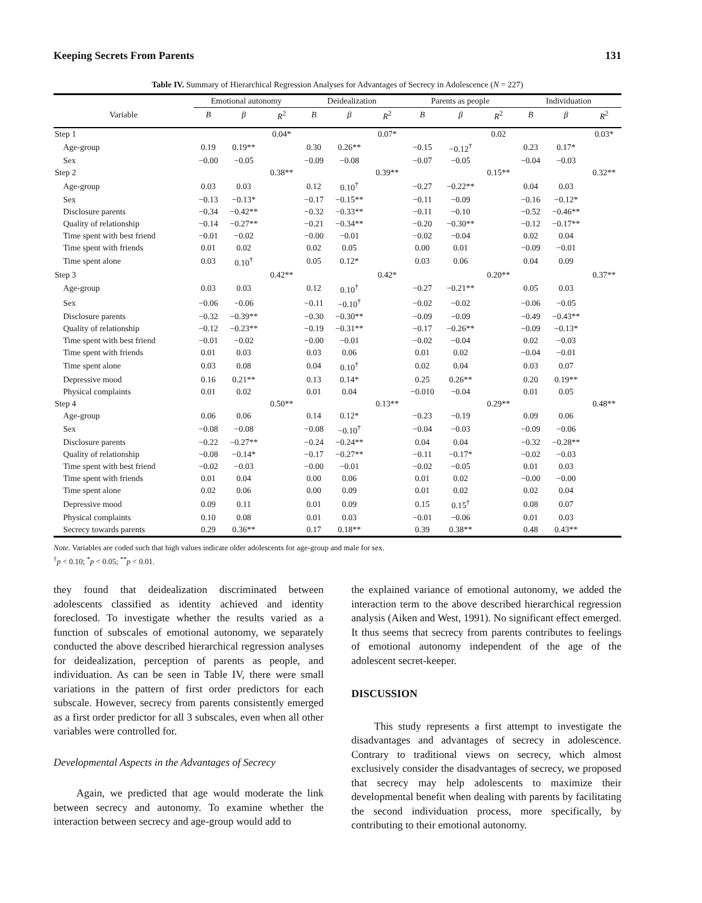Keeping Secrets From Parents 131
Table IV. Summary of Hierarchical Regression Analyses for Advantages of Secrecy in Adolescence (N = 227)
| | Emotional autonomy | | | Deidealization | | | Parents as people | | | Individuation | | |
| --- | --- | --- | --- | --- | --- | --- | --- | --- | --- | --- | --- | --- |
| Variable | B | β | R<sup>2</sup> | B | β | R<sup>2</sup> | B | β | R<sup>2</sup> | B | β | R<sup>2</sup> |
| Step 1 | | | 0.04* | | | 0.07* | | | 0.02 | | | 0.03* |
| Age-group | 0.19 | 0.19** | | 0.30 | 0.26** | | −0.15 | −0.12<sup>†</sup> | | 0.23 | 0.17* | |
| Sex | −0.00 | −0.05 | | −0.09 | −0.08 | | −0.07 | −0.05 | | −0.04 | −0.03 | |
| Step 2 | | | 0.38** | | | 0.39** | | | 0.15** | | | 0.32** |
| Age-group | 0.03 | 0.03 | | 0.12 | 0.10<sup>†</sup> | | −0.27 | −0.22** | | 0.04 | 0.03 | |
| Sex | −0.13 | −0.13* | | −0.17 | −0.15** | | −0.11 | −0.09 | | −0.16 | −0.12* | |
| Disclosure parents | −0.34 | −0.42** | | −0.32 | −0.33** | | −0.11 | −0.10 | | −0.52 | −0.46** | |
| Quality of relationship | −0.14 | −0.27** | | −0.21 | −0.34** | | −0.20 | −0.30** | | −0.12 | −0.17** | |
| Time spent with best friend | −0.01 | −0.02 | | −0.00 | −0.01 | | −0.02 | −0.04 | | 0.02 | 0.04 | |
| Time spent with friends | 0.01 | 0.02 | | 0.02 | 0.05 | | 0.00 | 0.01 | | −0.09 | −0.01 | |
| Time spent alone | 0.03 | 0.10<sup>†</sup> | | 0.05 | 0.12* | | 0.03 | 0.06 | | 0.04 | 0.09 | |
| Step 3 | | | 0.42** | | | 0.42* | | | 0.20** | | | 0.37** |
| Age-group | 0.03 | 0.03 | | 0.12 | 0.10<sup>†</sup> | | −0.27 | −0.21** | | 0.05 | 0.03 | |
| Sex | −0.06 | −0.06 | | −0.11 | −0.10<sup>†</sup> | | −0.02 | −0.02 | | −0.06 | −0.05 | |
| Disclosure parents | −0.32 | −0.39** | | −0.30 | −0.30** | | −0.09 | −0.09 | | −0.49 | −0.43** | |
| Quality of relationship | −0.12 | −0.23** | | −0.19 | −0.31** | | −0.17 | −0.26** | | −0.09 | −0.13* | |
| Time spent with best friend | −0.01 | −0.02 | | −0.00 | −0.01 | | −0.02 | −0.04 | | 0.02 | −0.03 | |
| Time spent with friends | 0.01 | 0.03 | | 0.03 | 0.06 | | 0.01 | 0.02 | | −0.04 | −0.01 | |
| Time spent alone | 0.03 | 0.08 | | 0.04 | 0.10<sup>†</sup> | | 0.02 | 0.04 | | 0.03 | 0.07 | |
| Depressive mood | 0.16 | 0.21** | | 0.13 | 0.14* | | 0.25 | 0.26** | | 0.20 | 0.19** | |
| Physical complaints | 0.01 | 0.02 | | 0.01 | 0.04 | | −0.010 | −0.04 | | 0.01 | 0.05 | |
| Step 4 | | | 0.50** | | | 0.13** | | | 0.29** | | | 0.48** |
| Age-group | 0.06 | 0.06 | | 0.14 | 0.12* | | −0.23 | −0.19 | | 0.09 | 0.06 | |
| Sex | −0.08 | −0.08 | | −0.08 | −0.10<sup>†</sup> | | −0.04 | −0.03 | | −0.09 | −0.06 | |
| Disclosure parents | −0.22 | −0.27** | | −0.24 | −0.24** | | 0.04 | 0.04 | | −0.32 | −0.28** | |
| Quality of relationship | −0.08 | −0.14* | | −0.17 | −0.27** | | −0.11 | −0.17* | | −0.02 | −0.03 | |
| Time spent with best friend | −0.02 | −0.03 | | −0.00 | −0.01 | | −0.02 | −0.05 | | 0.01 | 0.03 | |
| Time spent with friends | 0.01 | 0.04 | | 0.00 | 0.06 | | 0.01 | 0.02 | | −0.00 | −0.00 | |
| Time spent alone | 0.02 | 0.06 | | 0.00 | 0.09 | | 0.01 | 0.02 | | 0.02 | 0.04 | |
| Depressive mood | 0.09 | 0.11 | | 0.01 | 0.09 | | 0.15 | 0.15<sup>†</sup> | | 0.08 | 0.07 | |
| Physical complaints | 0.10 | 0.08 | | 0.01 | 0.03 | | −0.01 | −0.06 | | 0.01 | 0.03 | |
| Secrecy towards parents | 0.29 | 0.36** | | 0.17 | 0.18** | | 0.39 | 0.38** | | 0.48 | 0.43** | |
Note. Variables are coded such that high values indicate older adolescents for age-group and male for sex.
<sup>†</sup> p < 0.10; <sup>*</sup>p < 0.05; <sup>**</sup>p < 0.01.
they found that deidealization discriminated between adolescents classified as identity achieved and identity foreclosed. To investigate whether the results varied as a function of subscales of emotional autonomy, we separately conducted the above described hierarchical regression analyses for deidealization, perception of parents as people, and individuation. As can be seen in Table IV, there were small variations in the pattern of first order predictors for each subscale. However, secrecy from parents consistently emerged as a first order predictor for all 3 subscales, even when all other variables were controlled for.
Developmental Aspects in the Advantages of Secrecy
Again, we predicted that age would moderate the link between secrecy and autonomy. To examine whether the interaction between secrecy and age-group would add to
the explained variance of emotional autonomy, we added the interaction term to the above described hierarchical regression analysis (Aiken and West, 1991). No significant effect emerged. It thus seems that secrecy from parents contributes to feelings of emotional autonomy independent of the age of the adolescent secret-keeper.
DISCUSSION
This study represents a first attempt to investigate the disadvantages and advantages of secrecy in adolescence. Contrary to traditional views on secrecy, which almost exclusively consider the disadvantages of secrecy, we proposed that secrecy may help adolescents to maximize their developmental benefit when dealing with parents by facilitating the second individuation process, more specifically, by contributing to their emotional autonomy.